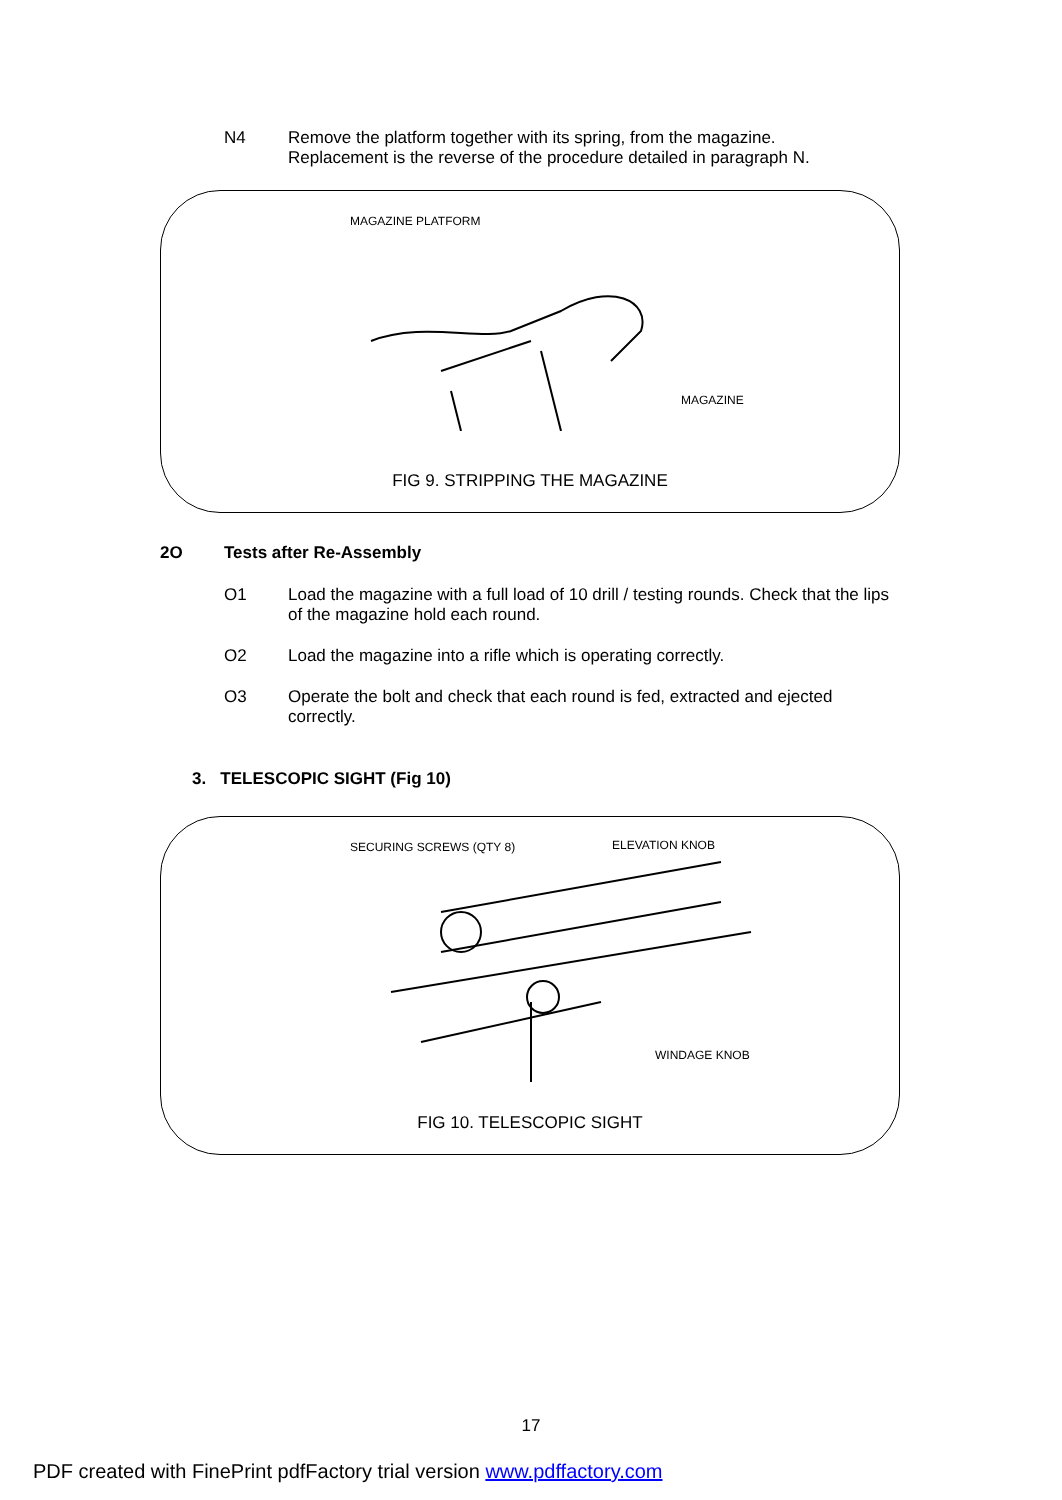N4 Remove the platform together with its spring, from the magazine.
Replacement is the reverse of the procedure detailed in paragraph N.
MAGAZINE PLATFORM
MAGAZINE
FIG 9. STRIPPING THE MAGAZINE
2O Tests after Re-Assembly
O1 Load the magazine with a full load of 10 drill / testing rounds. Check that the lips of the magazine hold each round.
O2 Load the magazine into a rifle which is operating correctly.
O3 Operate the bolt and check that each round is fed, extracted and ejected correctly.
3. TELESCOPIC SIGHT (Fig 10)
SECURING SCREWS (QTY 8) ELEVATION KNOB
WINDAGE KNOB
FIG 10. TELESCOPIC SIGHT
17
PDF created with FinePrint pdfFactory trial version www.pdffactory.com